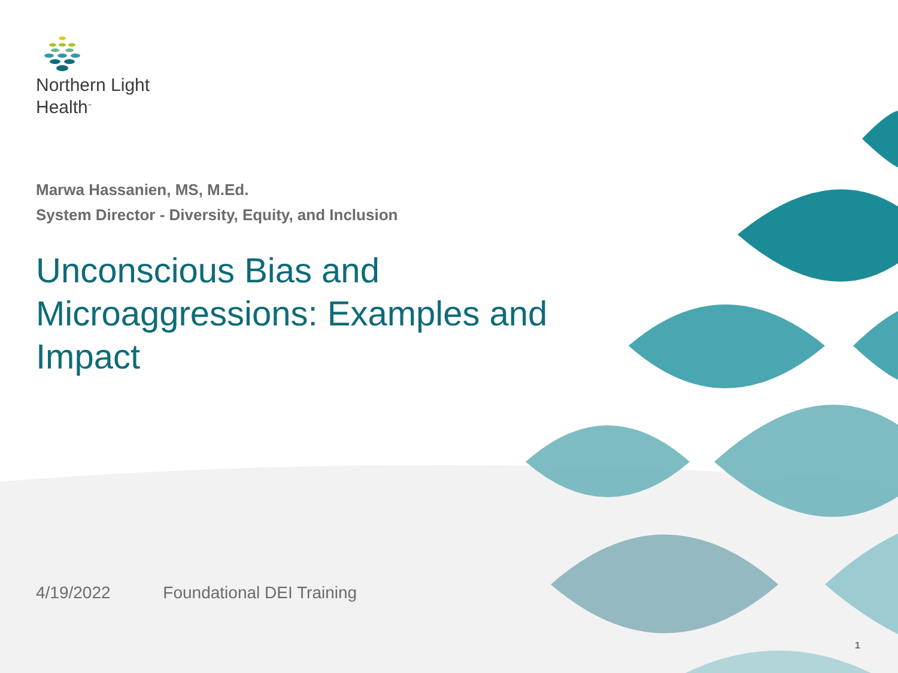Northern Light
Health<sup>™</sup>
Marwa Hassanien, MS, M.Ed.
System Director - Diversity, Equity, and Inclusion
Unconscious Bias and Microaggressions: Examples and Impact
4/19/2022 Foundational DEI Training
1